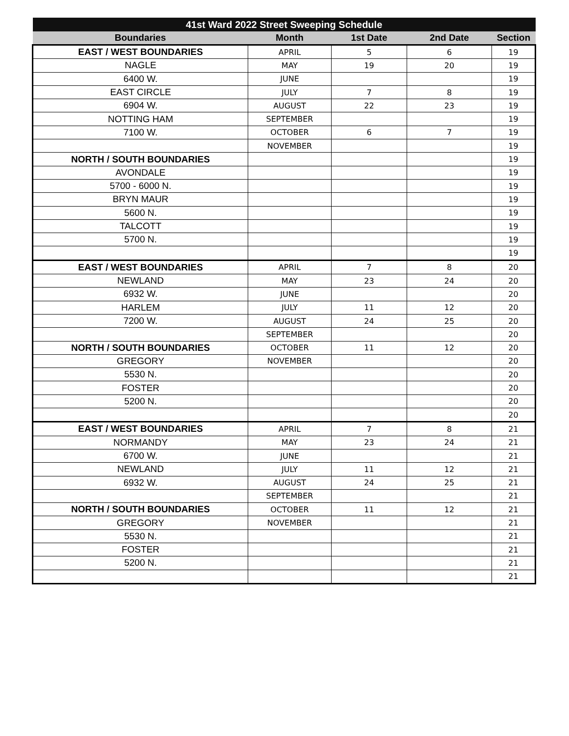| 41st Ward 2022 Street Sweeping Schedule | | | | |
| --- | --- | --- | --- | --- |
| Boundaries | Month | 1st Date | 2nd Date | Section |
| EAST / WEST BOUNDARIES | APRIL | 5 | 6 | 19 |
| NAGLE | MAY | 19 | 20 | 19 |
| 6400 W. | JUNE | | | 19 |
| EAST CIRCLE | JULY | 7 | 8 | 19 |
| 6904 W. | AUGUST | 22 | 23 | 19 |
| NOTTING HAM | SEPTEMBER | | | 19 |
| 7100 W. | OCTOBER | 6 | 7 | 19 |
| | NOVEMBER | | | 19 |
| NORTH / SOUTH BOUNDARIES | | | | 19 |
| AVONDALE | | | | 19 |
| 5700 - 6000 N. | | | | 19 |
| BRYN MAUR | | | | 19 |
| 5600 N. | | | | 19 |
| TALCOTT | | | | 19 |
| 5700 N. | | | | 19 |
| | | | | 19 |
| EAST / WEST BOUNDARIES | APRIL | 7 | 8 | 20 |
| NEWLAND | MAY | 23 | 24 | 20 |
| 6932 W. | JUNE | | | 20 |
| HARLEM | JULY | 11 | 12 | 20 |
| 7200 W. | AUGUST | 24 | 25 | 20 |
| | SEPTEMBER | | | 20 |
| NORTH / SOUTH BOUNDARIES | OCTOBER | 11 | 12 | 20 |
| GREGORY | NOVEMBER | | | 20 |
| 5530 N. | | | | 20 |
| FOSTER | | | | 20 |
| 5200 N. | | | | 20 |
| | | | | 20 |
| EAST / WEST BOUNDARIES | APRIL | 7 | 8 | 21 |
| NORMANDY | MAY | 23 | 24 | 21 |
| 6700 W. | JUNE | | | 21 |
| NEWLAND | JULY | 11 | 12 | 21 |
| 6932 W. | AUGUST | 24 | 25 | 21 |
| | SEPTEMBER | | | 21 |
| NORTH / SOUTH BOUNDARIES | OCTOBER | 11 | 12 | 21 |
| GREGORY | NOVEMBER | | | 21 |
| 5530 N. | | | | 21 |
| FOSTER | | | | 21 |
| 5200 N. | | | | 21 |
| | | | | 21 |